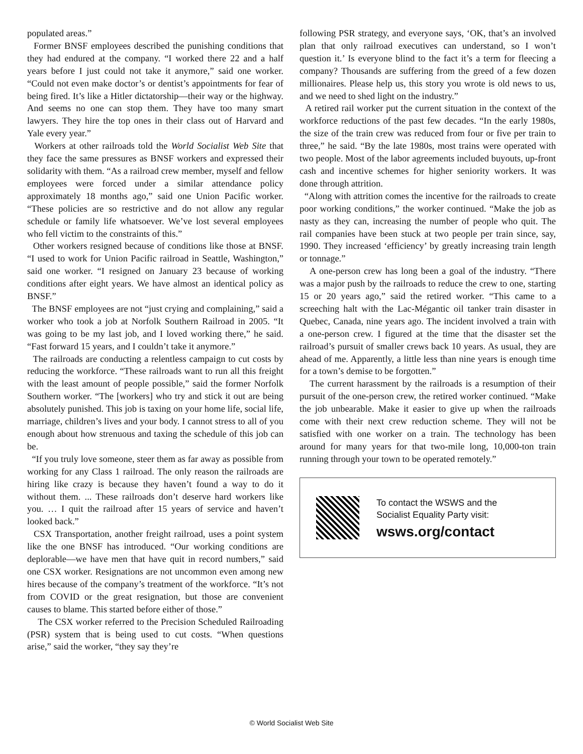populated areas.”
Former BNSF employees described the punishing conditions that they had endured at the company. “I worked there 22 and a half years before I just could not take it anymore,” said one worker. “Could not even make doctor’s or dentist’s appointments for fear of being fired. It’s like a Hitler dictatorship—their way or the highway. And seems no one can stop them. They have too many smart lawyers. They hire the top ones in their class out of Harvard and Yale every year.”
Workers at other railroads told the World Socialist Web Site that they face the same pressures as BNSF workers and expressed their solidarity with them. “As a railroad crew member, myself and fellow employees were forced under a similar attendance policy approximately 18 months ago,” said one Union Pacific worker. “These policies are so restrictive and do not allow any regular schedule or family life whatsoever. We’ve lost several employees who fell victim to the constraints of this.”
Other workers resigned because of conditions like those at BNSF. “I used to work for Union Pacific railroad in Seattle, Washington,” said one worker. “I resigned on January 23 because of working conditions after eight years. We have almost an identical policy as BNSF.”
The BNSF employees are not “just crying and complaining,” said a worker who took a job at Norfolk Southern Railroad in 2005. “It was going to be my last job, and I loved working there,” he said. “Fast forward 15 years, and I couldn’t take it anymore.”
The railroads are conducting a relentless campaign to cut costs by reducing the workforce. “These railroads want to run all this freight with the least amount of people possible,” said the former Norfolk Southern worker. “The [workers] who try and stick it out are being absolutely punished. This job is taxing on your home life, social life, marriage, children’s lives and your body. I cannot stress to all of you enough about how strenuous and taxing the schedule of this job can be.
“If you truly love someone, steer them as far away as possible from working for any Class 1 railroad. The only reason the railroads are hiring like crazy is because they haven’t found a way to do it without them. ... These railroads don’t deserve hard workers like you. … I quit the railroad after 15 years of service and haven’t looked back.”
CSX Transportation, another freight railroad, uses a point system like the one BNSF has introduced. “Our working conditions are deplorable—we have men that have quit in record numbers,” said one CSX worker. Resignations are not uncommon even among new hires because of the company’s treatment of the workforce. “It’s not from COVID or the great resignation, but those are convenient causes to blame. This started before either of those.”
The CSX worker referred to the Precision Scheduled Railroading (PSR) system that is being used to cut costs. “When questions arise,” said the worker, “they say they’re
following PSR strategy, and everyone says, ‘OK, that’s an involved plan that only railroad executives can understand, so I won’t question it.’ Is everyone blind to the fact it’s a term for fleecing a company? Thousands are suffering from the greed of a few dozen millionaires. Please help us, this story you wrote is old news to us, and we need to shed light on the industry.”
A retired rail worker put the current situation in the context of the workforce reductions of the past few decades. “In the early 1980s, the size of the train crew was reduced from four or five per train to three,” he said. “By the late 1980s, most trains were operated with two people. Most of the labor agreements included buyouts, up-front cash and incentive schemes for higher seniority workers. It was done through attrition.
“Along with attrition comes the incentive for the railroads to create poor working conditions,” the worker continued. “Make the job as nasty as they can, increasing the number of people who quit. The rail companies have been stuck at two people per train since, say, 1990. They increased ‘efficiency’ by greatly increasing train length or tonnage.”
A one-person crew has long been a goal of the industry. “There was a major push by the railroads to reduce the crew to one, starting 15 or 20 years ago,” said the retired worker. “This came to a screeching halt with the Lac-Mégantic oil tanker train disaster in Quebec, Canada, nine years ago. The incident involved a train with a one-person crew. I figured at the time that the disaster set the railroad’s pursuit of smaller crews back 10 years. As usual, they are ahead of me. Apparently, a little less than nine years is enough time for a town’s demise to be forgotten.”
The current harassment by the railroads is a resumption of their pursuit of the one-person crew, the retired worker continued. “Make the job unbearable. Make it easier to give up when the railroads come with their next crew reduction scheme. They will not be satisfied with one worker on a train. The technology has been around for many years for that two-mile long, 10,000-ton train running through your town to be operated remotely.”
To contact the WSWS and the
Socialist Equality Party visit:
wsws.org/contact
© World Socialist Web Site